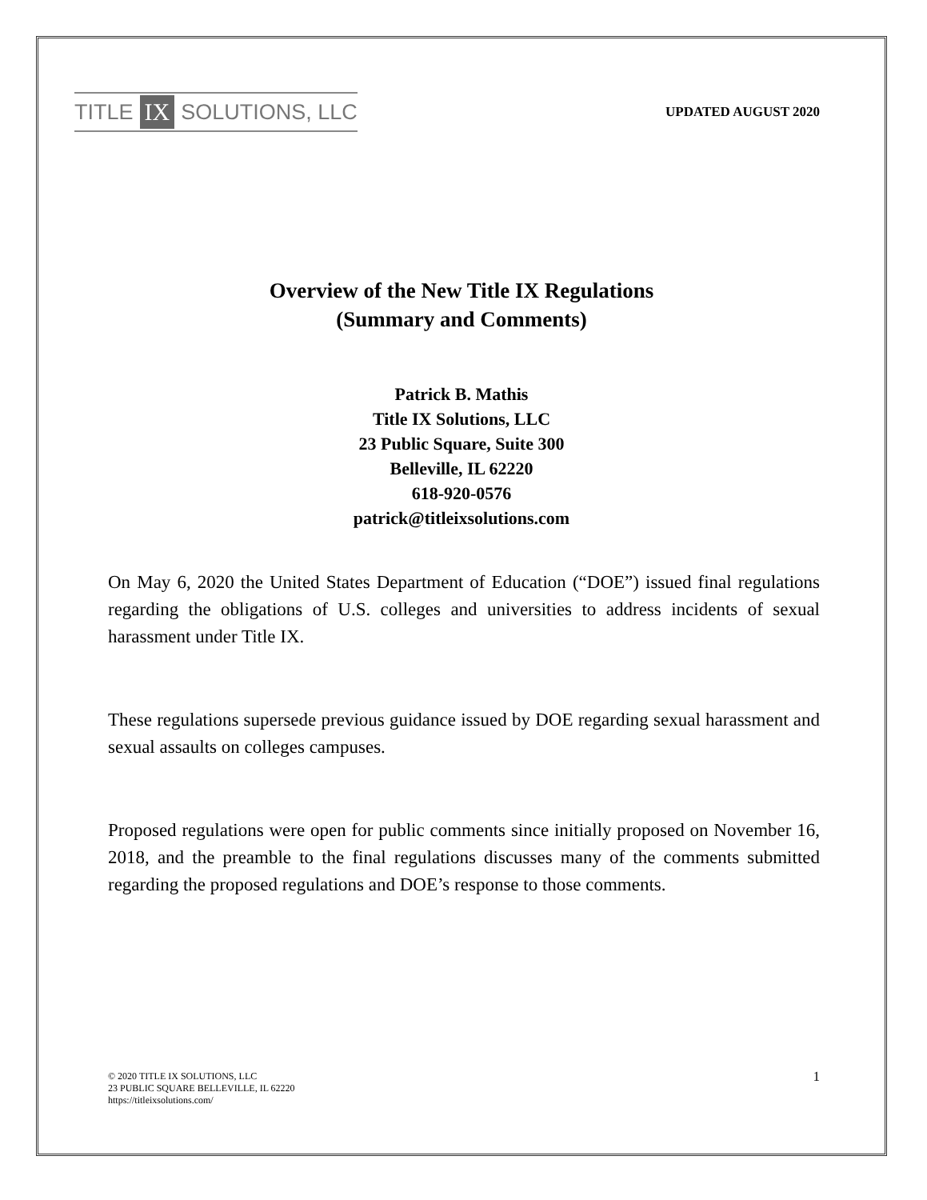TITLE IX SOLUTIONS, LLC
UPDATED AUGUST 2020
Overview of the New Title IX Regulations
(Summary and Comments)
Patrick B. Mathis
Title IX Solutions, LLC
23 Public Square, Suite 300
Belleville, IL 62220
618-920-0576
patrick@titleixsolutions.com
On May 6, 2020 the United States Department of Education (“DOE”) issued final regulations regarding the obligations of U.S. colleges and universities to address incidents of sexual harassment under Title IX.
These regulations supersede previous guidance issued by DOE regarding sexual harassment and sexual assaults on colleges campuses.
Proposed regulations were open for public comments since initially proposed on November 16, 2018, and the preamble to the final regulations discusses many of the comments submitted regarding the proposed regulations and DOE’s response to those comments.
© 2020 TITLE IX SOLUTIONS, LLC
23 PUBLIC SQUARE BELLEVILLE, IL 62220
https://titleixsolutions.com/
1